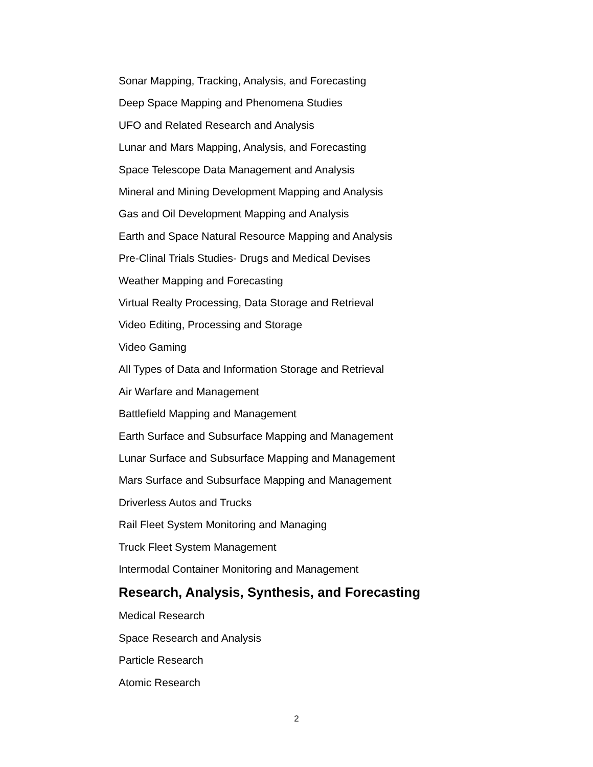Sonar Mapping, Tracking, Analysis, and Forecasting
Deep Space Mapping and Phenomena Studies
UFO and Related Research and Analysis
Lunar and Mars Mapping, Analysis, and Forecasting
Space Telescope Data Management and Analysis
Mineral and Mining Development Mapping and Analysis
Gas and Oil Development Mapping and Analysis
Earth and Space Natural Resource Mapping and Analysis
Pre-Clinal Trials Studies- Drugs and Medical Devises
Weather Mapping and Forecasting
Virtual Realty Processing, Data Storage and Retrieval
Video Editing, Processing and Storage
Video Gaming
All Types of Data and Information Storage and Retrieval
Air Warfare and Management
Battlefield Mapping and Management
Earth Surface and Subsurface Mapping and Management
Lunar Surface and Subsurface Mapping and Management
Mars Surface and Subsurface Mapping and Management
Driverless Autos and Trucks
Rail Fleet System Monitoring and Managing
Truck Fleet System Management
Intermodal Container Monitoring and Management
Research, Analysis, Synthesis, and Forecasting
Medical Research
Space Research and Analysis
Particle Research
Atomic Research
2